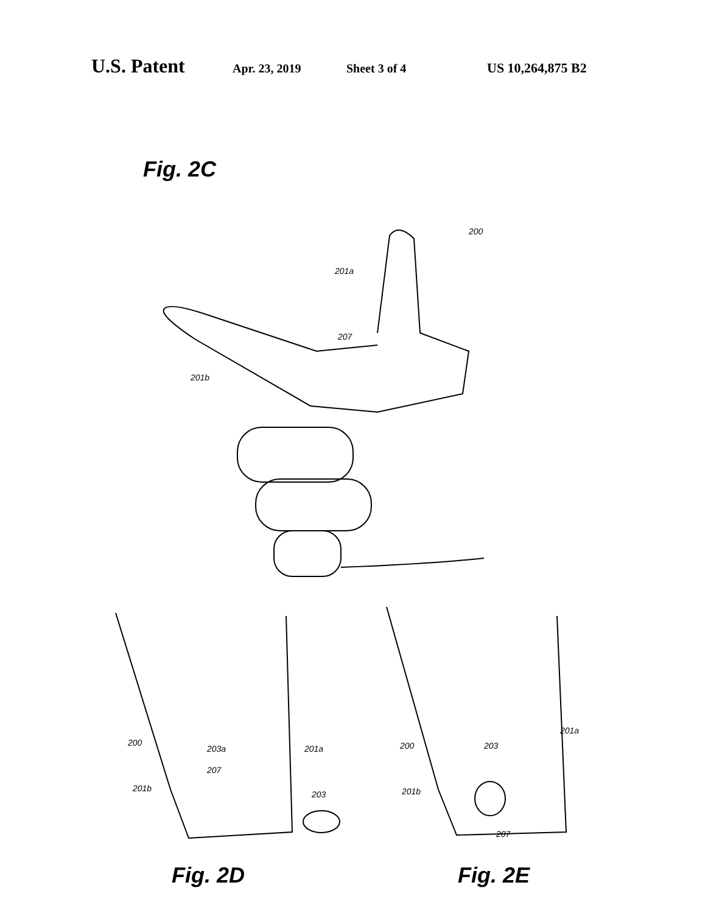U.S. Patent Apr. 23, 2019 Sheet 3 of 4 US 10,264,875 B2
Fig. 2C
200
201a
207
201b
200
203a 201a
207
201b
203
200 203
201a
201b
207
Fig. 2D Fig. 2E